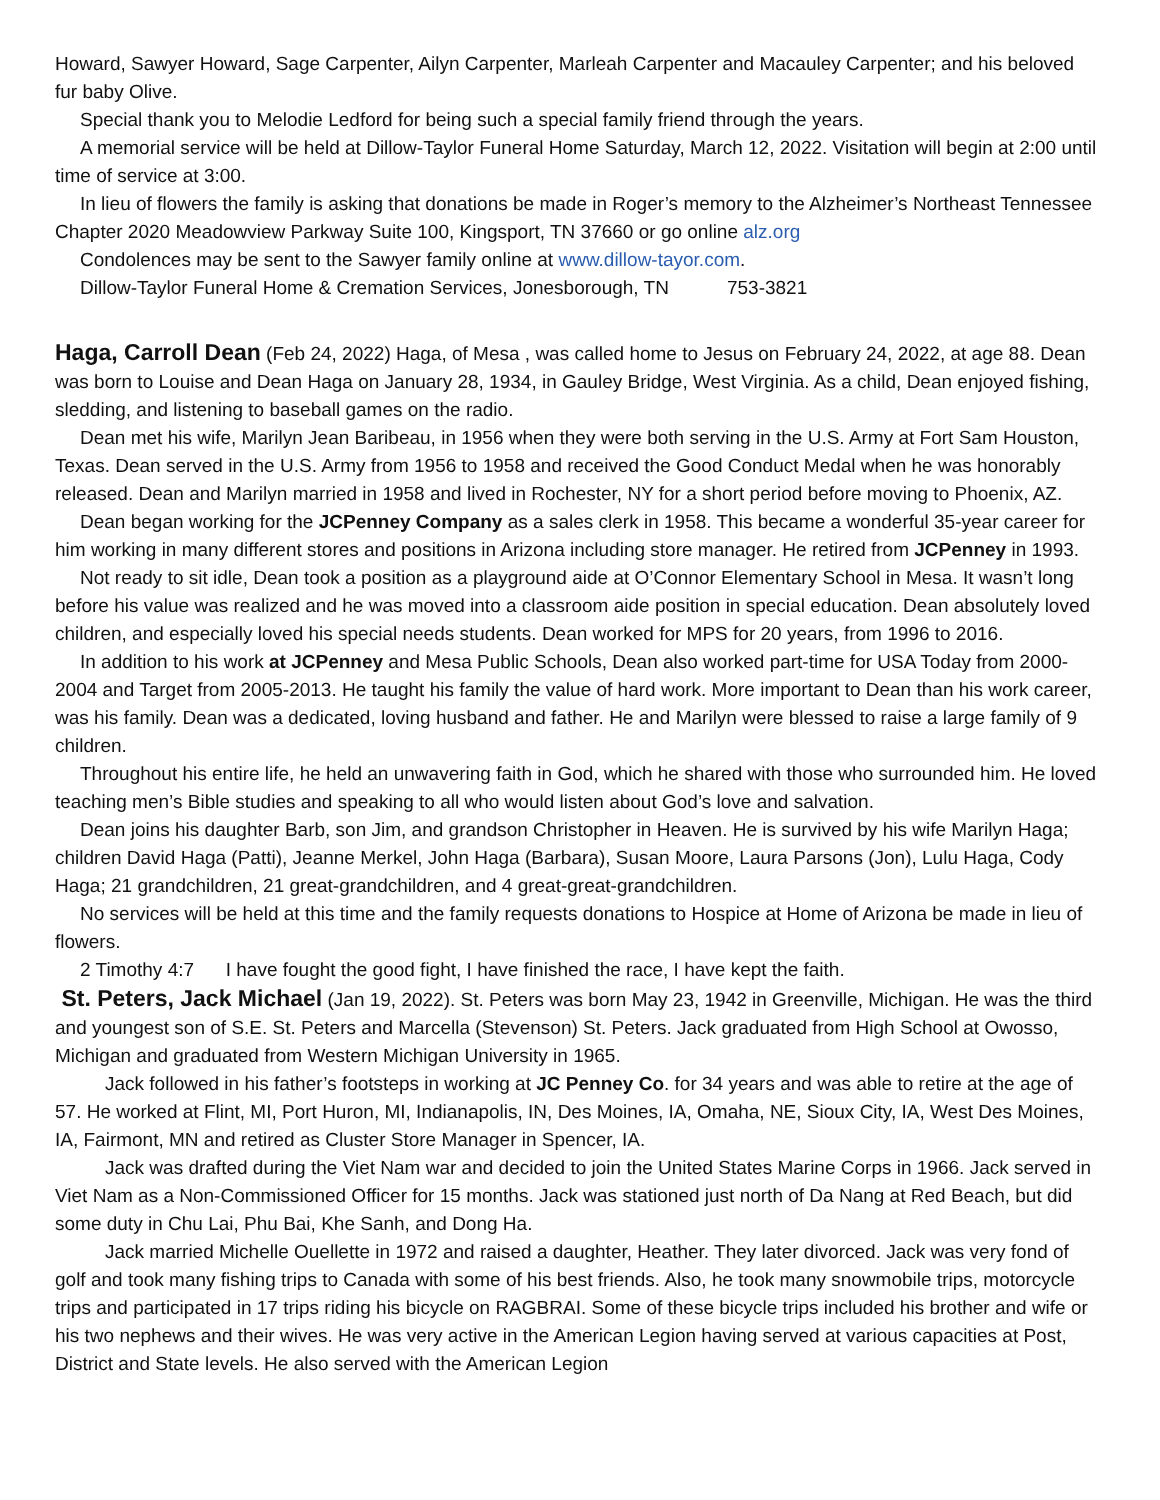Howard, Sawyer Howard, Sage Carpenter, Ailyn Carpenter, Marleah Carpenter and Macauley Carpenter; and his beloved fur baby Olive.
Special thank you to Melodie Ledford for being such a special family friend through the years.
A memorial service will be held at Dillow-Taylor Funeral Home Saturday, March 12, 2022. Visitation will begin at 2:00 until time of service at 3:00.
In lieu of flowers the family is asking that donations be made in Roger’s memory to the Alzheimer’s Northeast Tennessee Chapter 2020 Meadowview Parkway Suite 100, Kingsport, TN 37660 or go online alz.org
Condolences may be sent to the Sawyer family online at www.dillow-tayor.com.
Dillow-Taylor Funeral Home & Cremation Services, Jonesborough, TN 753-3821
Haga, Carroll Dean (Feb 24, 2022) Haga, of Mesa , was called home to Jesus on February 24, 2022, at age 88. Dean was born to Louise and Dean Haga on January 28, 1934, in Gauley Bridge, West Virginia. As a child, Dean enjoyed fishing, sledding, and listening to baseball games on the radio.
Dean met his wife, Marilyn Jean Baribeau, in 1956 when they were both serving in the U.S. Army at Fort Sam Houston, Texas. Dean served in the U.S. Army from 1956 to 1958 and received the Good Conduct Medal when he was honorably released. Dean and Marilyn married in 1958 and lived in Rochester, NY for a short period before moving to Phoenix, AZ.
Dean began working for the JCPenney Company as a sales clerk in 1958. This became a wonderful 35-year career for him working in many different stores and positions in Arizona including store manager. He retired from JCPenney in 1993.
Not ready to sit idle, Dean took a position as a playground aide at O’Connor Elementary School in Mesa. It wasn’t long before his value was realized and he was moved into a classroom aide position in special education. Dean absolutely loved children, and especially loved his special needs students. Dean worked for MPS for 20 years, from 1996 to 2016.
In addition to his work at JCPenney and Mesa Public Schools, Dean also worked part-time for USA Today from 2000-2004 and Target from 2005-2013. He taught his family the value of hard work. More important to Dean than his work career, was his family. Dean was a dedicated, loving husband and father. He and Marilyn were blessed to raise a large family of 9 children.
Throughout his entire life, he held an unwavering faith in God, which he shared with those who surrounded him. He loved teaching men’s Bible studies and speaking to all who would listen about God’s love and salvation.
Dean joins his daughter Barb, son Jim, and grandson Christopher in Heaven. He is survived by his wife Marilyn Haga; children David Haga (Patti), Jeanne Merkel, John Haga (Barbara), Susan Moore, Laura Parsons (Jon), Lulu Haga, Cody Haga; 21 grandchildren, 21 great-grandchildren, and 4 great-great-grandchildren.
No services will be held at this time and the family requests donations to Hospice at Home of Arizona be made in lieu of flowers.
2 Timothy 4:7 I have fought the good fight, I have finished the race, I have kept the faith.
St. Peters, Jack Michael (Jan 19, 2022). St. Peters was born May 23, 1942 in Greenville, Michigan. He was the third and youngest son of S.E. St. Peters and Marcella (Stevenson) St. Peters. Jack graduated from High School at Owosso, Michigan and graduated from Western Michigan University in 1965.
Jack followed in his father’s footsteps in working at JC Penney Co. for 34 years and was able to retire at the age of 57. He worked at Flint, MI, Port Huron, MI, Indianapolis, IN, Des Moines, IA, Omaha, NE, Sioux City, IA, West Des Moines, IA, Fairmont, MN and retired as Cluster Store Manager in Spencer, IA.
Jack was drafted during the Viet Nam war and decided to join the United States Marine Corps in 1966. Jack served in Viet Nam as a Non-Commissioned Officer for 15 months. Jack was stationed just north of Da Nang at Red Beach, but did some duty in Chu Lai, Phu Bai, Khe Sanh, and Dong Ha.
Jack married Michelle Ouellette in 1972 and raised a daughter, Heather. They later divorced. Jack was very fond of golf and took many fishing trips to Canada with some of his best friends. Also, he took many snowmobile trips, motorcycle trips and participated in 17 trips riding his bicycle on RAGBRAI. Some of these bicycle trips included his brother and wife or his two nephews and their wives. He was very active in the American Legion having served at various capacities at Post, District and State levels. He also served with the American Legion